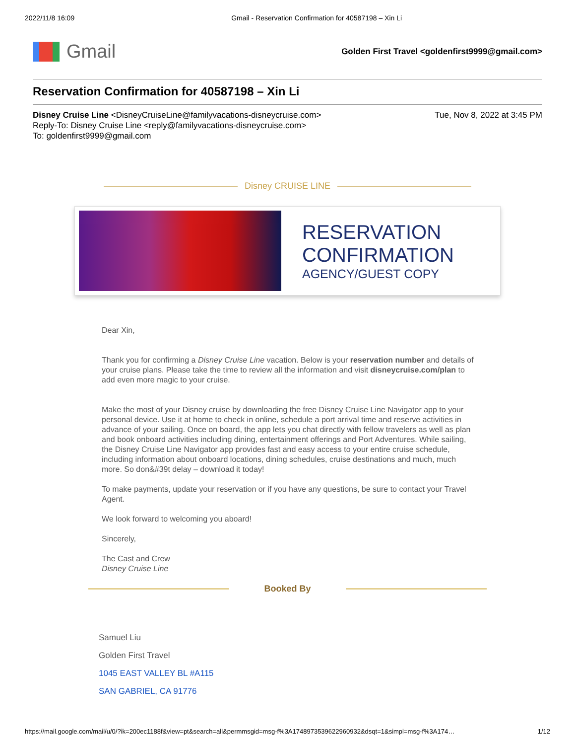2022/11/8 16:09 Gmail - Reservation Confirmation for 40587198 – Xin Li
Gmail
Golden First Travel <goldenfirst9999@gmail.com>
Reservation Confirmation for 40587198 – Xin Li
Tue, Nov 8, 2022 at 3:45 PM
Disney Cruise Line <DisneyCruiseLine@familyvacations-disneycruise.com>
Reply-To: Disney Cruise Line <reply@familyvacations-disneycruise.com>
To: goldenfirst9999@gmail.com
Disney CRUISE LINE
RESERVATION
CONFIRMATION
AGENCY/GUEST COPY
Dear Xin,
Thank you for confirming a Disney Cruise Line vacation. Below is your reservation number and details of your cruise plans. Please take the time to review all the information and visit disneycruise.com/plan to add even more magic to your cruise.
Make the most of your Disney cruise by downloading the free Disney Cruise Line Navigator app to your personal device. Use it at home to check in online, schedule a port arrival time and reserve activities in advance of your sailing. Once on board, the app lets you chat directly with fellow travelers as well as plan and book onboard activities including dining, entertainment offerings and Port Adventures. While sailing, the Disney Cruise Line Navigator app provides fast and easy access to your entire cruise schedule, including information about onboard locations, dining schedules, cruise destinations and much, much more. So don&#39t delay – download it today!
To make payments, update your reservation or if you have any questions, be sure to contact your Travel Agent.
We look forward to welcoming you aboard!
Sincerely,
The Cast and Crew
Disney Cruise Line
Booked By
Samuel Liu
Golden First Travel
1045 EAST VALLEY BL #A115
SAN GABRIEL, CA 91776
https://mail.google.com/mail/u/0/?ik=200ec1188f&view=pt&search=all&permmsgid=msg-f%3A1748973539622960932&dsqt=1&simpl=msg-f%3A174… 1/12